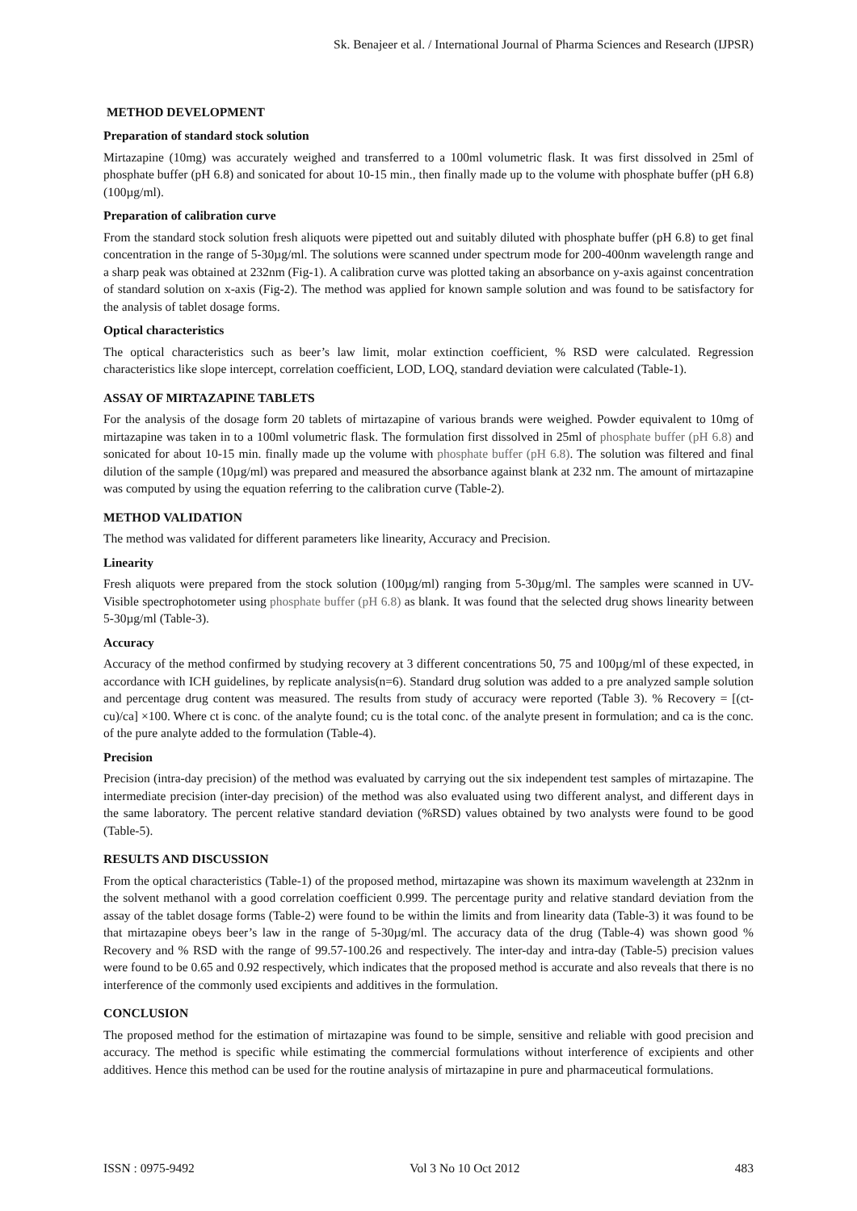Sk. Benajeer et al. / International Journal of Pharma Sciences and Research (IJPSR)
METHOD DEVELOPMENT
Preparation of standard stock solution
Mirtazapine (10mg) was accurately weighed and transferred to a 100ml volumetric flask. It was first dissolved in 25ml of phosphate buffer (pH 6.8) and sonicated for about 10-15 min., then finally made up to the volume with phosphate buffer (pH 6.8) (100µg/ml).
Preparation of calibration curve
From the standard stock solution fresh aliquots were pipetted out and suitably diluted with phosphate buffer (pH 6.8) to get final concentration in the range of 5-30µg/ml. The solutions were scanned under spectrum mode for 200-400nm wavelength range and a sharp peak was obtained at 232nm (Fig-1). A calibration curve was plotted taking an absorbance on y-axis against concentration of standard solution on x-axis (Fig-2). The method was applied for known sample solution and was found to be satisfactory for the analysis of tablet dosage forms.
Optical characteristics
The optical characteristics such as beer’s law limit, molar extinction coefficient, % RSD were calculated. Regression characteristics like slope intercept, correlation coefficient, LOD, LOQ, standard deviation were calculated (Table-1).
ASSAY OF MIRTAZAPINE TABLETS
For the analysis of the dosage form 20 tablets of mirtazapine of various brands were weighed. Powder equivalent to 10mg of mirtazapine was taken in to a 100ml volumetric flask. The formulation first dissolved in 25ml of phosphate buffer (pH 6.8) and sonicated for about 10-15 min. finally made up the volume with phosphate buffer (pH 6.8). The solution was filtered and final dilution of the sample (10µg/ml) was prepared and measured the absorbance against blank at 232 nm. The amount of mirtazapine was computed by using the equation referring to the calibration curve (Table-2).
METHOD VALIDATION
The method was validated for different parameters like linearity, Accuracy and Precision.
Linearity
Fresh aliquots were prepared from the stock solution (100µg/ml) ranging from 5-30µg/ml. The samples were scanned in UV-Visible spectrophotometer using phosphate buffer (pH 6.8) as blank. It was found that the selected drug shows linearity between 5-30µg/ml (Table-3).
Accuracy
Accuracy of the method confirmed by studying recovery at 3 different concentrations 50, 75 and 100µg/ml of these expected, in accordance with ICH guidelines, by replicate analysis(n=6). Standard drug solution was added to a pre analyzed sample solution and percentage drug content was measured. The results from study of accuracy were reported (Table 3). % Recovery = [(ct-cu)/ca] ×100. Where ct is conc. of the analyte found; cu is the total conc. of the analyte present in formulation; and ca is the conc. of the pure analyte added to the formulation (Table-4).
Precision
Precision (intra-day precision) of the method was evaluated by carrying out the six independent test samples of mirtazapine. The intermediate precision (inter-day precision) of the method was also evaluated using two different analyst, and different days in the same laboratory. The percent relative standard deviation (%RSD) values obtained by two analysts were found to be good (Table-5).
RESULTS AND DISCUSSION
From the optical characteristics (Table-1) of the proposed method, mirtazapine was shown its maximum wavelength at 232nm in the solvent methanol with a good correlation coefficient 0.999. The percentage purity and relative standard deviation from the assay of the tablet dosage forms (Table-2) were found to be within the limits and from linearity data (Table-3) it was found to be that mirtazapine obeys beer’s law in the range of 5-30µg/ml. The accuracy data of the drug (Table-4) was shown good % Recovery and % RSD with the range of 99.57-100.26 and respectively. The inter-day and intra-day (Table-5) precision values were found to be 0.65 and 0.92 respectively, which indicates that the proposed method is accurate and also reveals that there is no interference of the commonly used excipients and additives in the formulation.
CONCLUSION
The proposed method for the estimation of mirtazapine was found to be simple, sensitive and reliable with good precision and accuracy. The method is specific while estimating the commercial formulations without interference of excipients and other additives. Hence this method can be used for the routine analysis of mirtazapine in pure and pharmaceutical formulations.
ISSN : 0975-9492 Vol 3 No 10 Oct 2012 483